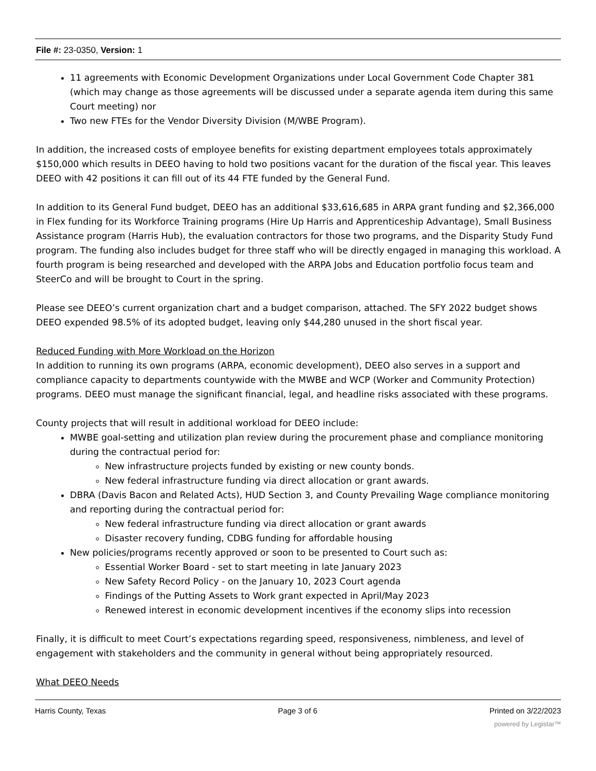File #: 23-0350, Version: 1
11 agreements with Economic Development Organizations under Local Government Code Chapter 381 (which may change as those agreements will be discussed under a separate agenda item during this same Court meeting) nor
Two new FTEs for the Vendor Diversity Division (M/WBE Program).
In addition, the increased costs of employee benefits for existing department employees totals approximately $150,000 which results in DEEO having to hold two positions vacant for the duration of the fiscal year. This leaves DEEO with 42 positions it can fill out of its 44 FTE funded by the General Fund.
In addition to its General Fund budget, DEEO has an additional $33,616,685 in ARPA grant funding and $2,366,000 in Flex funding for its Workforce Training programs (Hire Up Harris and Apprenticeship Advantage), Small Business Assistance program (Harris Hub), the evaluation contractors for those two programs, and the Disparity Study Fund program. The funding also includes budget for three staff who will be directly engaged in managing this workload. A fourth program is being researched and developed with the ARPA Jobs and Education portfolio focus team and SteerCo and will be brought to Court in the spring.
Please see DEEO’s current organization chart and a budget comparison, attached. The SFY 2022 budget shows DEEO expended 98.5% of its adopted budget, leaving only $44,280 unused in the short fiscal year.
Reduced Funding with More Workload on the Horizon
In addition to running its own programs (ARPA, economic development), DEEO also serves in a support and compliance capacity to departments countywide with the MWBE and WCP (Worker and Community Protection) programs. DEEO must manage the significant financial, legal, and headline risks associated with these programs.
County projects that will result in additional workload for DEEO include:
MWBE goal-setting and utilization plan review during the procurement phase and compliance monitoring during the contractual period for:
New infrastructure projects funded by existing or new county bonds.
New federal infrastructure funding via direct allocation or grant awards.
DBRA (Davis Bacon and Related Acts), HUD Section 3, and County Prevailing Wage compliance monitoring and reporting during the contractual period for:
New federal infrastructure funding via direct allocation or grant awards
Disaster recovery funding, CDBG funding for affordable housing
New policies/programs recently approved or soon to be presented to Court such as:
Essential Worker Board - set to start meeting in late January 2023
New Safety Record Policy - on the January 10, 2023 Court agenda
Findings of the Putting Assets to Work grant expected in April/May 2023
Renewed interest in economic development incentives if the economy slips into recession
Finally, it is difficult to meet Court’s expectations regarding speed, responsiveness, nimbleness, and level of engagement with stakeholders and the community in general without being appropriately resourced.
What DEEO Needs
Harris County, Texas Page 3 of 6 Printed on 3/22/2023
powered by Legistar™